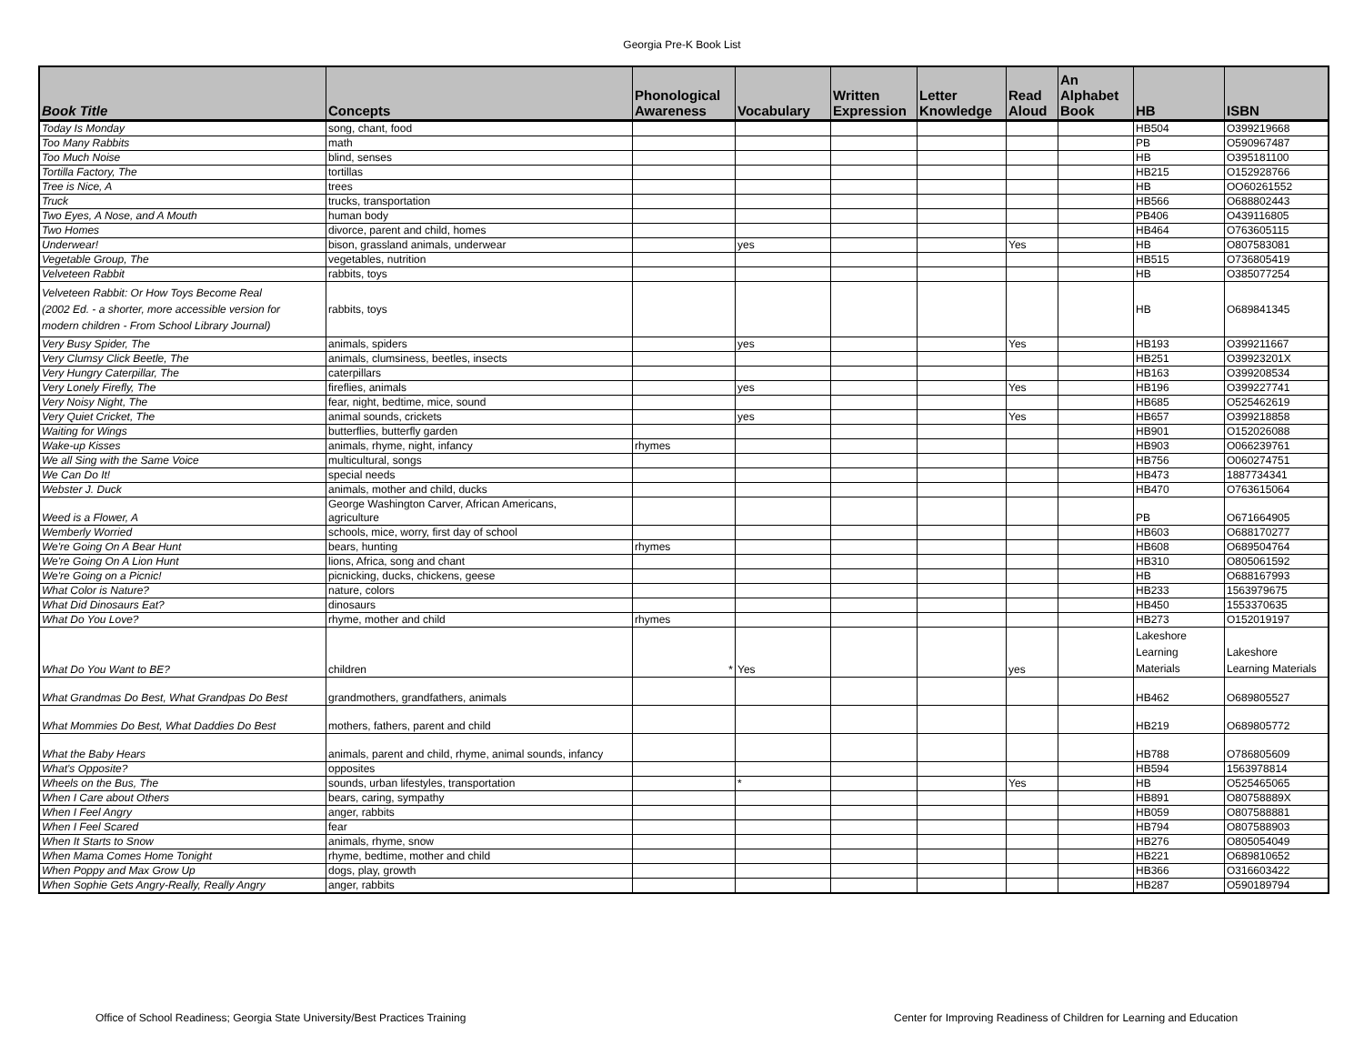Georgia Pre-K Book List
| Book Title | Concepts | Phonological Awareness | Vocabulary | Written Expression | Letter Knowledge | Read Aloud | An Alphabet Book | HB | ISBN |
| --- | --- | --- | --- | --- | --- | --- | --- | --- | --- |
| Today Is Monday | song, chant, food | | | | | | | HB504 | O399219668 |
| Too Many Rabbits | math | | | | | | | PB | O590967487 |
| Too Much Noise | blind, senses | | | | | | | HB | O395181100 |
| Tortilla Factory, The | tortillas | | | | | | | HB215 | O152928766 |
| Tree is Nice, A | trees | | | | | | | HB | OO60261552 |
| Truck | trucks, transportation | | | | | | | HB566 | O688802443 |
| Two Eyes, A Nose, and A Mouth | human body | | | | | | | PB406 | O439116805 |
| Two Homes | divorce, parent and child, homes | | | | | | | HB464 | O763605115 |
| Underwear! | bison, grassland animals, underwear | | yes | | | Yes | | HB | O807583081 |
| Vegetable Group, The | vegetables, nutrition | | | | | | | HB515 | O736805419 |
| Velveteen Rabbit | rabbits, toys | | | | | | | HB | O385077254 |
| Velveteen Rabbit: Or How Toys Become Real (2002 Ed. - a shorter, more accessible version for modern children - From School Library Journal) | rabbits, toys | | | | | | | HB | O689841345 |
| Very Busy Spider, The | animals, spiders | | yes | | | Yes | | HB193 | O399211667 |
| Very Clumsy Click Beetle, The | animals, clumsiness, beetles, insects | | | | | | | HB251 | O39923201X |
| Very Hungry Caterpillar, The | caterpillars | | | | | | | HB163 | O399208534 |
| Very Lonely Firefly, The | fireflies, animals | | yes | | | Yes | | HB196 | O399227741 |
| Very Noisy Night, The | fear, night, bedtime, mice, sound | | | | | | | HB685 | O525462619 |
| Very Quiet Cricket, The | animal sounds, crickets | | yes | | | Yes | | HB657 | O399218858 |
| Waiting for Wings | butterflies, butterfly garden | | | | | | | HB901 | O152026088 |
| Wake-up Kisses | animals, rhyme, night, infancy | rhymes | | | | | | HB903 | O066239761 |
| We all Sing with the Same Voice | multicultural, songs | | | | | | | HB756 | O060274751 |
| We Can Do It! | special needs | | | | | | | HB473 | 1887734341 |
| Webster J. Duck | animals, mother and child, ducks | | | | | | | HB470 | O763615064 |
| Weed is a Flower, A | George Washington Carver, African Americans, agriculture | | | | | | | PB | O671664905 |
| Wemberly Worried | schools, mice, worry, first day of school | | | | | | | HB603 | O688170277 |
| We're Going On A Bear Hunt | bears, hunting | rhymes | | | | | | HB608 | O689504764 |
| We're Going On A Lion Hunt | lions, Africa, song and chant | | | | | | | HB310 | O805061592 |
| We're Going on a Picnic! | picnicking, ducks, chickens, geese | | | | | | | HB | O688167993 |
| What Color is Nature? | nature, colors | | | | | | | HB233 | 1563979675 |
| What Did Dinosaurs Eat? | dinosaurs | | | | | | | HB450 | 1553370635 |
| What Do You Love? | rhyme, mother and child | rhymes | | | | | | HB273 | O152019197 |
| What Do You Want to BE? | children | * | Yes | | | yes | | Lakeshore Learning Materials | Lakeshore Learning Materials |
| What Grandmas Do Best, What Grandpas Do Best | grandmothers, grandfathers, animals | | | | | | | HB462 | O689805527 |
| What Mommies Do Best, What Daddies Do Best | mothers, fathers, parent and child | | | | | | | HB219 | O689805772 |
| What the Baby Hears | animals, parent and child, rhyme, animal sounds, infancy | | | | | | | HB788 | O786805609 |
| What's Opposite? | opposites | | | | | | | HB594 | 1563978814 |
| Wheels on the Bus, The | sounds, urban lifestyles, transportation | | * | | | Yes | | HB | O525465065 |
| When I Care about Others | bears, caring, sympathy | | | | | | | HB891 | O80758889X |
| When I Feel Angry | anger, rabbits | | | | | | | HB059 | O807588881 |
| When I Feel Scared | fear | | | | | | | HB794 | O807588903 |
| When It Starts to Snow | animals, rhyme, snow | | | | | | | HB276 | O805054049 |
| When Mama Comes Home Tonight | rhyme, bedtime, mother and child | | | | | | | HB221 | O689810652 |
| When Poppy and Max Grow Up | dogs, play, growth | | | | | | | HB366 | O316603422 |
| When Sophie Gets Angry-Really, Really Angry | anger, rabbits | | | | | | | HB287 | O590189794 |
Office of School Readiness; Georgia State University/Best Practices Training
Center for Improving Readiness of Children for Learning and Education